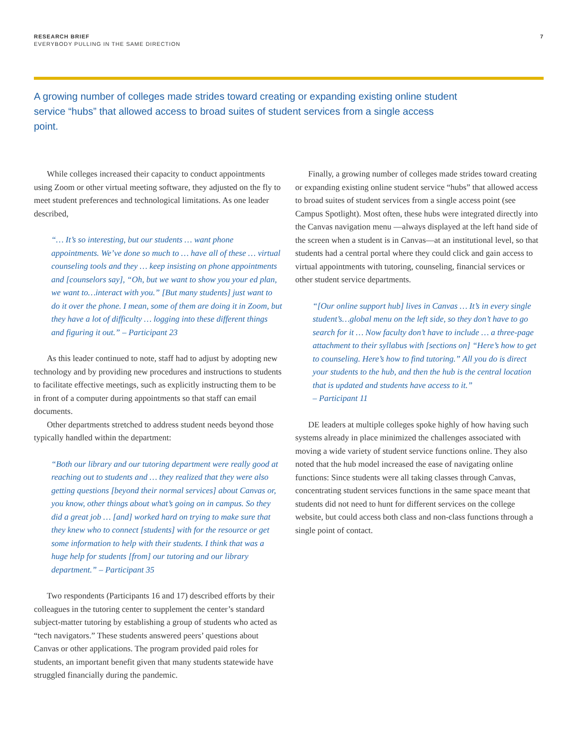RESEARCH BRIEF
EVERYBODY PULLING IN THE SAME DIRECTION
7
A growing number of colleges made strides toward creating or expanding existing online student service “hubs” that allowed access to broad suites of student services from a single access point.
While colleges increased their capacity to conduct appointments using Zoom or other virtual meeting software, they adjusted on the fly to meet student preferences and technological limitations. As one leader described,
“… It’s so interesting, but our students … want phone appointments. We’ve done so much to … have all of these … virtual counseling tools and they … keep insisting on phone appointments and [counselors say], “Oh, but we want to show you your ed plan, we want to…interact with you.” [But many students] just want to do it over the phone. I mean, some of them are doing it in Zoom, but they have a lot of difficulty … logging into these different things and figuring it out.” – Participant 23
As this leader continued to note, staff had to adjust by adopting new technology and by providing new procedures and instructions to students to facilitate effective meetings, such as explicitly instructing them to be in front of a computer during appointments so that staff can email documents.
Other departments stretched to address student needs beyond those typically handled within the department:
“Both our library and our tutoring department were really good at reaching out to students and … they realized that they were also getting questions [beyond their normal services] about Canvas or, you know, other things about what’s going on in campus. So they did a great job … [and] worked hard on trying to make sure that they knew who to connect [students] with for the resource or get some information to help with their students. I think that was a huge help for students [from] our tutoring and our library department.” – Participant 35
Two respondents (Participants 16 and 17) described efforts by their colleagues in the tutoring center to supplement the center’s standard subject-matter tutoring by establishing a group of students who acted as “tech navigators.” These students answered peers’ questions about Canvas or other applications. The program provided paid roles for students, an important benefit given that many students statewide have struggled financially during the pandemic.
Finally, a growing number of colleges made strides toward creating or expanding existing online student service “hubs” that allowed access to broad suites of student services from a single access point (see Campus Spotlight). Most often, these hubs were integrated directly into the Canvas navigation menu —always displayed at the left hand side of the screen when a student is in Canvas—at an institutional level, so that students had a central portal where they could click and gain access to virtual appointments with tutoring, counseling, financial services or other student service departments.
“[Our online support hub] lives in Canvas … It’s in every single student’s…global menu on the left side, so they don’t have to go search for it … Now faculty don’t have to include … a three-page attachment to their syllabus with [sections on] “Here’s how to get to counseling. Here’s how to find tutoring.” All you do is direct your students to the hub, and then the hub is the central location that is updated and students have access to it.”
– Participant 11
DE leaders at multiple colleges spoke highly of how having such systems already in place minimized the challenges associated with moving a wide variety of student service functions online. They also noted that the hub model increased the ease of navigating online functions: Since students were all taking classes through Canvas, concentrating student services functions in the same space meant that students did not need to hunt for different services on the college website, but could access both class and non-class functions through a single point of contact.